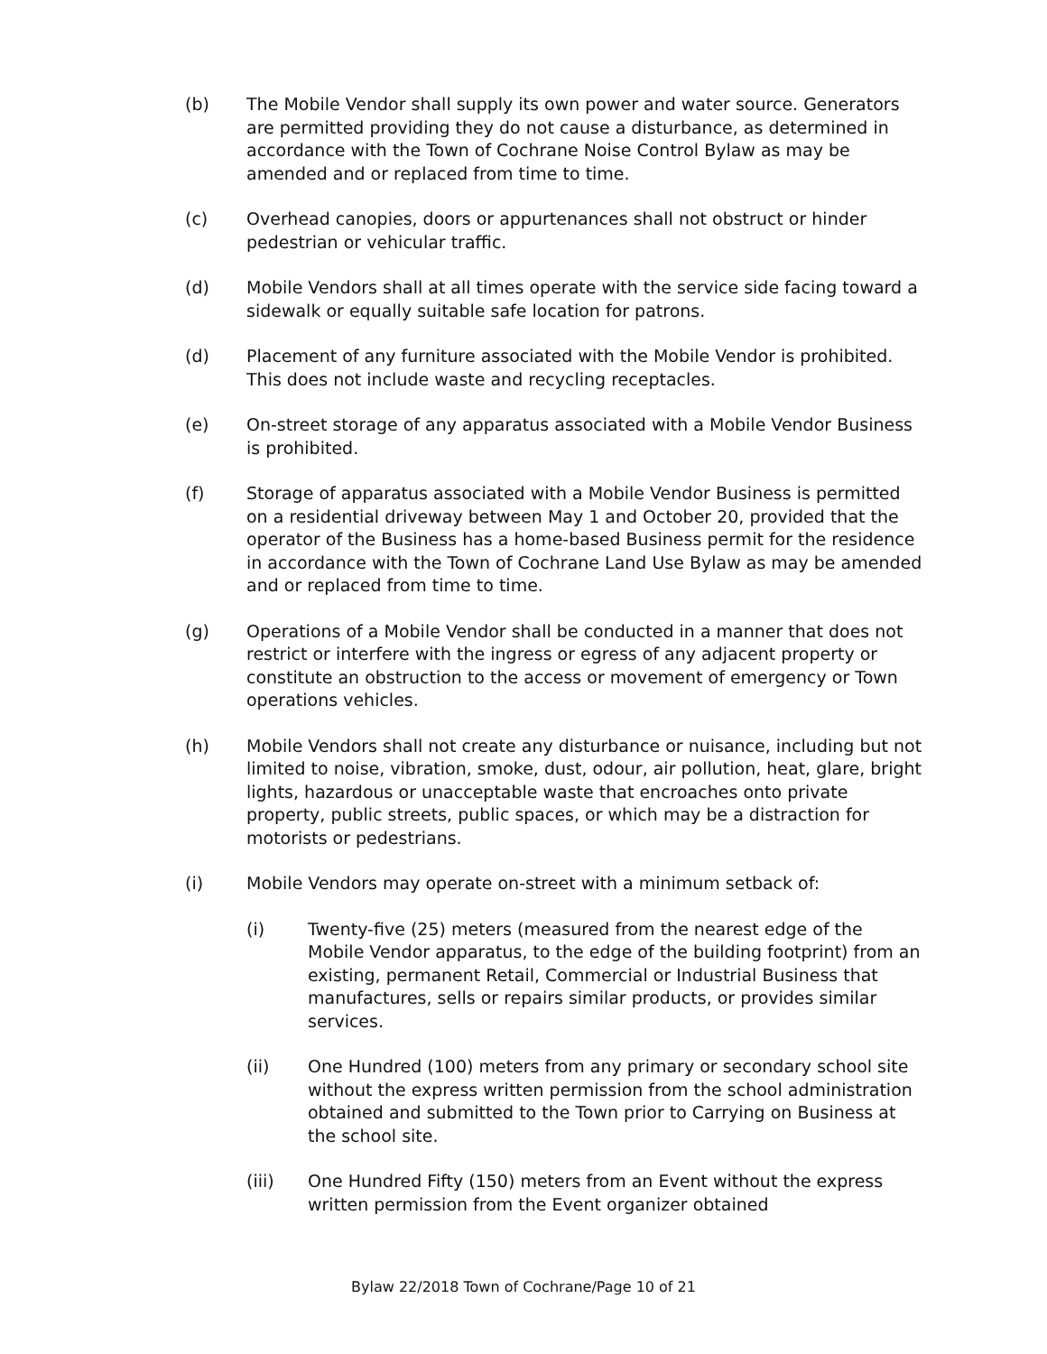(b) The Mobile Vendor shall supply its own power and water source. Generators are permitted providing they do not cause a disturbance, as determined in accordance with the Town of Cochrane Noise Control Bylaw as may be amended and or replaced from time to time.
(c) Overhead canopies, doors or appurtenances shall not obstruct or hinder pedestrian or vehicular traffic.
(d) Mobile Vendors shall at all times operate with the service side facing toward a sidewalk or equally suitable safe location for patrons.
(d) Placement of any furniture associated with the Mobile Vendor is prohibited. This does not include waste and recycling receptacles.
(e) On-street storage of any apparatus associated with a Mobile Vendor Business is prohibited.
(f) Storage of apparatus associated with a Mobile Vendor Business is permitted on a residential driveway between May 1 and October 20, provided that the operator of the Business has a home-based Business permit for the residence in accordance with the Town of Cochrane Land Use Bylaw as may be amended and or replaced from time to time.
(g) Operations of a Mobile Vendor shall be conducted in a manner that does not restrict or interfere with the ingress or egress of any adjacent property or constitute an obstruction to the access or movement of emergency or Town operations vehicles.
(h) Mobile Vendors shall not create any disturbance or nuisance, including but not limited to noise, vibration, smoke, dust, odour, air pollution, heat, glare, bright lights, hazardous or unacceptable waste that encroaches onto private property, public streets, public spaces, or which may be a distraction for motorists or pedestrians.
(i) Mobile Vendors may operate on-street with a minimum setback of:
(i) Twenty-five (25) meters (measured from the nearest edge of the Mobile Vendor apparatus, to the edge of the building footprint) from an existing, permanent Retail, Commercial or Industrial Business that manufactures, sells or repairs similar products, or provides similar services.
(ii) One Hundred (100) meters from any primary or secondary school site without the express written permission from the school administration obtained and submitted to the Town prior to Carrying on Business at the school site.
(iii) One Hundred Fifty (150) meters from an Event without the express written permission from the Event organizer obtained
Bylaw 22/2018 Town of Cochrane/Page 10 of 21